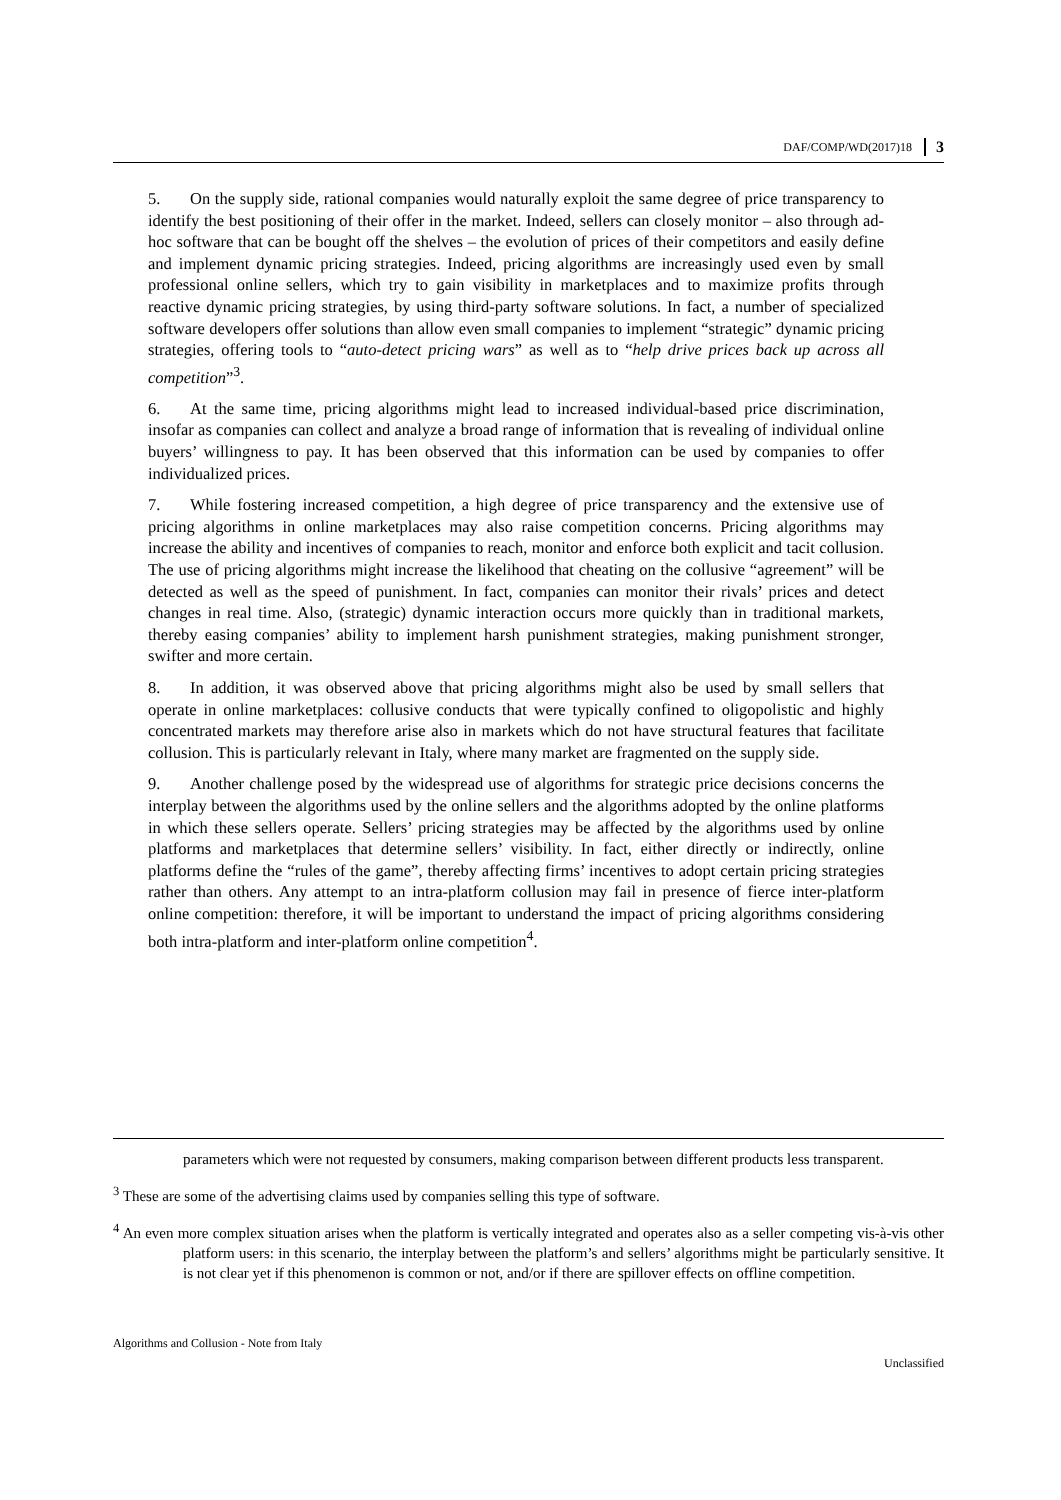DAF/COMP/WD(2017)18 3
5. On the supply side, rational companies would naturally exploit the same degree of price transparency to identify the best positioning of their offer in the market. Indeed, sellers can closely monitor – also through ad-hoc software that can be bought off the shelves – the evolution of prices of their competitors and easily define and implement dynamic pricing strategies. Indeed, pricing algorithms are increasingly used even by small professional online sellers, which try to gain visibility in marketplaces and to maximize profits through reactive dynamic pricing strategies, by using third-party software solutions. In fact, a number of specialized software developers offer solutions than allow even small companies to implement “strategic” dynamic pricing strategies, offering tools to “auto-detect pricing wars” as well as to “help drive prices back up across all competition”<sup>3</sup>.
6. At the same time, pricing algorithms might lead to increased individual-based price discrimination, insofar as companies can collect and analyze a broad range of information that is revealing of individual online buyers’ willingness to pay. It has been observed that this information can be used by companies to offer individualized prices.
7. While fostering increased competition, a high degree of price transparency and the extensive use of pricing algorithms in online marketplaces may also raise competition concerns. Pricing algorithms may increase the ability and incentives of companies to reach, monitor and enforce both explicit and tacit collusion. The use of pricing algorithms might increase the likelihood that cheating on the collusive “agreement” will be detected as well as the speed of punishment. In fact, companies can monitor their rivals’ prices and detect changes in real time. Also, (strategic) dynamic interaction occurs more quickly than in traditional markets, thereby easing companies’ ability to implement harsh punishment strategies, making punishment stronger, swifter and more certain.
8. In addition, it was observed above that pricing algorithms might also be used by small sellers that operate in online marketplaces: collusive conducts that were typically confined to oligopolistic and highly concentrated markets may therefore arise also in markets which do not have structural features that facilitate collusion. This is particularly relevant in Italy, where many market are fragmented on the supply side.
9. Another challenge posed by the widespread use of algorithms for strategic price decisions concerns the interplay between the algorithms used by the online sellers and the algorithms adopted by the online platforms in which these sellers operate. Sellers’ pricing strategies may be affected by the algorithms used by online platforms and marketplaces that determine sellers’ visibility. In fact, either directly or indirectly, online platforms define the “rules of the game”, thereby affecting firms’ incentives to adopt certain pricing strategies rather than others. Any attempt to an intra-platform collusion may fail in presence of fierce inter-platform online competition: therefore, it will be important to understand the impact of pricing algorithms considering both intra-platform and inter-platform online competition<sup>4</sup>.
parameters which were not requested by consumers, making comparison between different products less transparent.
<sup>3</sup> These are some of the advertising claims used by companies selling this type of software.
<sup>4</sup> An even more complex situation arises when the platform is vertically integrated and operates also as a seller competing vis-à-vis other platform users: in this scenario, the interplay between the platform’s and sellers’ algorithms might be particularly sensitive. It is not clear yet if this phenomenon is common or not, and/or if there are spillover effects on offline competition.
Algorithms and Collusion - Note from Italy Unclassified